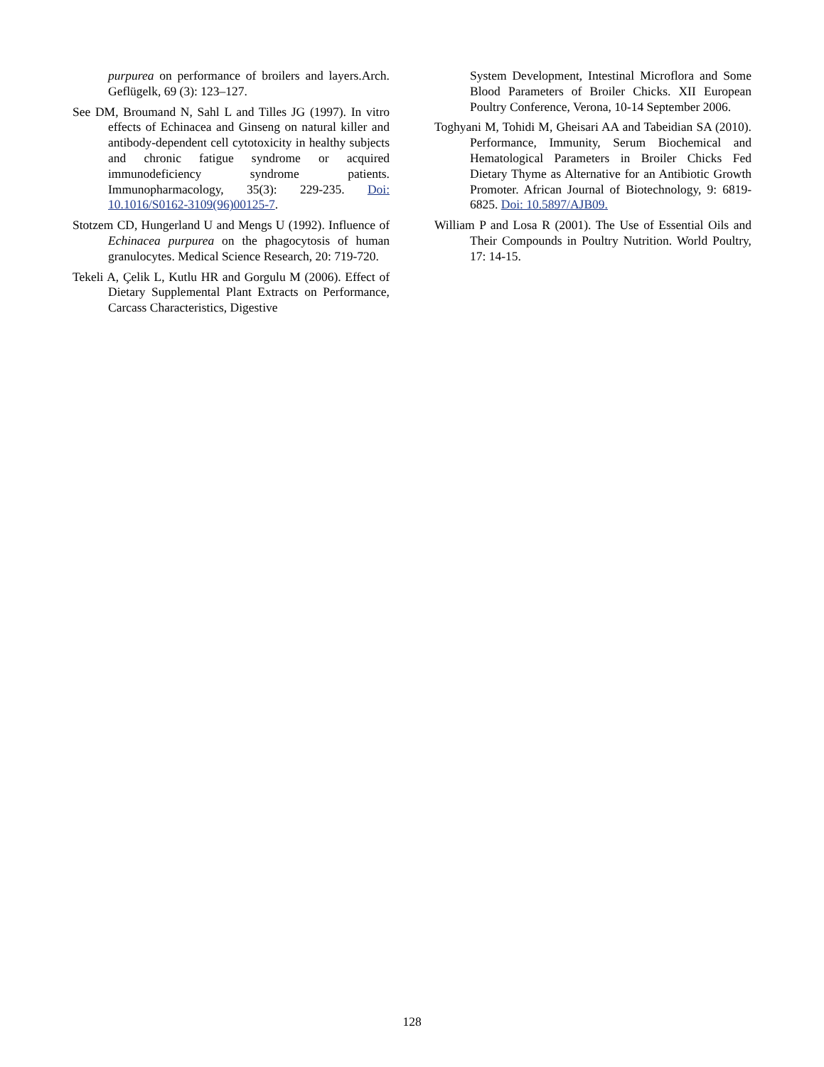purpurea on performance of broilers and layers.Arch. Geflügelk, 69 (3): 123–127.
See DM, Broumand N, Sahl L and Tilles JG (1997). In vitro effects of Echinacea and Ginseng on natural killer and antibody-dependent cell cytotoxicity in healthy subjects and chronic fatigue syndrome or acquired immunodeficiency syndrome patients. Immunopharmacology, 35(3): 229-235. Doi: 10.1016/S0162-3109(96)00125-7.
Stotzem CD, Hungerland U and Mengs U (1992). Influence of Echinacea purpurea on the phagocytosis of human granulocytes. Medical Science Research, 20: 719-720.
Tekeli A, Çelik L, Kutlu HR and Gorgulu M (2006). Effect of Dietary Supplemental Plant Extracts on Performance, Carcass Characteristics, Digestive
System Development, Intestinal Microflora and Some Blood Parameters of Broiler Chicks. XII European Poultry Conference, Verona, 10-14 September 2006.
Toghyani M, Tohidi M, Gheisari AA and Tabeidian SA (2010). Performance, Immunity, Serum Biochemical and Hematological Parameters in Broiler Chicks Fed Dietary Thyme as Alternative for an Antibiotic Growth Promoter. African Journal of Biotechnology, 9: 6819-6825. Doi: 10.5897/AJB09.
William P and Losa R (2001). The Use of Essential Oils and Their Compounds in Poultry Nutrition. World Poultry, 17: 14-15.
128